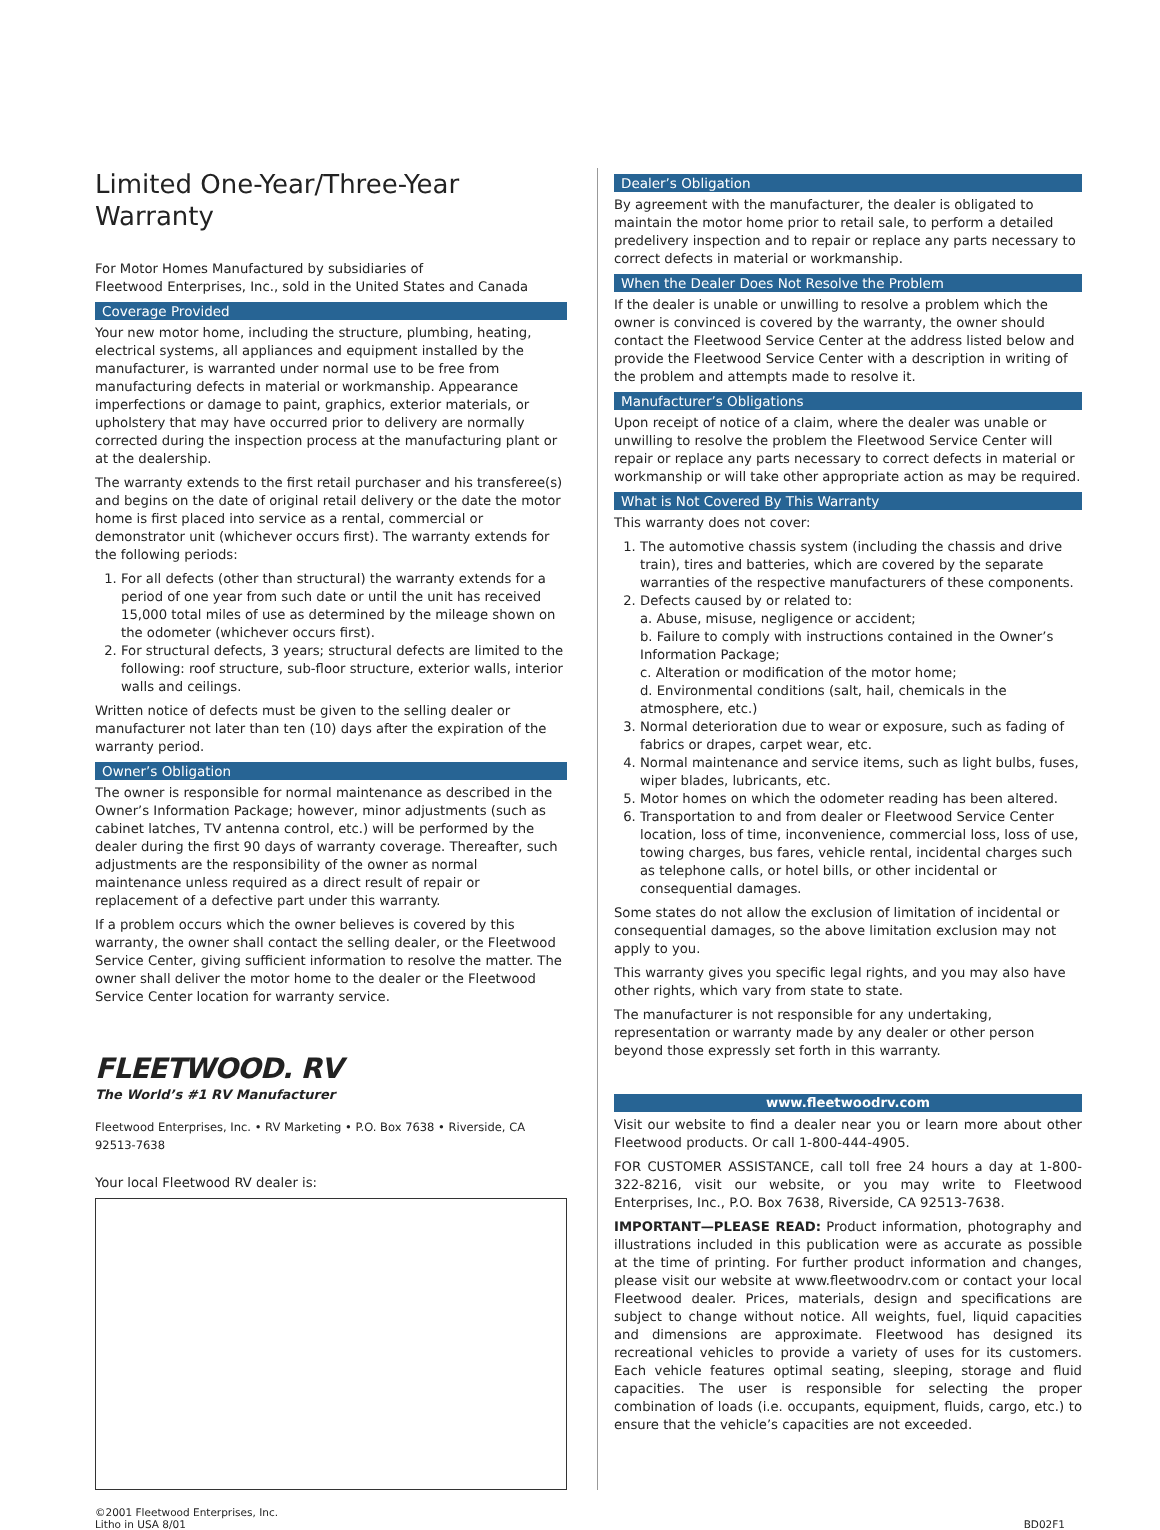Limited One-Year/Three-Year Warranty
For Motor Homes Manufactured by subsidiaries of
Fleetwood Enterprises, Inc., sold in the United States and Canada
Coverage Provided
Your new motor home, including the structure, plumbing, heating, electrical systems, all appliances and equipment installed by the manufacturer, is warranted under normal use to be free from manufacturing defects in material or workmanship. Appearance imperfections or damage to paint, graphics, exterior materials, or upholstery that may have occurred prior to delivery are normally corrected during the inspection process at the manufacturing plant or at the dealership.
The warranty extends to the first retail purchaser and his transferee(s) and begins on the date of original retail delivery or the date the motor home is first placed into service as a rental, commercial or demonstrator unit (whichever occurs first). The warranty extends for the following periods:
1. For all defects (other than structural) the warranty extends for a period of one year from such date or until the unit has received 15,000 total miles of use as determined by the mileage shown on the odometer (whichever occurs first).
2. For structural defects, 3 years; structural defects are limited to the following: roof structure, sub-floor structure, exterior walls, interior walls and ceilings.
Written notice of defects must be given to the selling dealer or manufacturer not later than ten (10) days after the expiration of the warranty period.
Owner’s Obligation
The owner is responsible for normal maintenance as described in the Owner’s Information Package; however, minor adjustments (such as cabinet latches, TV antenna control, etc.) will be performed by the dealer during the first 90 days of warranty coverage. Thereafter, such adjustments are the responsibility of the owner as normal maintenance unless required as a direct result of repair or replacement of a defective part under this warranty.
If a problem occurs which the owner believes is covered by this warranty, the owner shall contact the selling dealer, or the Fleetwood Service Center, giving sufficient information to resolve the matter. The owner shall deliver the motor home to the dealer or the Fleetwood Service Center location for warranty service.
FLEETWOOD. RV
The World’s #1 RV Manufacturer
Fleetwood Enterprises, Inc. • RV Marketing • P.O. Box 7638 • Riverside, CA 92513-7638
Your local Fleetwood RV dealer is:
Dealer’s Obligation
By agreement with the manufacturer, the dealer is obligated to maintain the motor home prior to retail sale, to perform a detailed predelivery inspection and to repair or replace any parts necessary to correct defects in material or workmanship.
When the Dealer Does Not Resolve the Problem
If the dealer is unable or unwilling to resolve a problem which the owner is convinced is covered by the warranty, the owner should contact the Fleetwood Service Center at the address listed below and provide the Fleetwood Service Center with a description in writing of the problem and attempts made to resolve it.
Manufacturer’s Obligations
Upon receipt of notice of a claim, where the dealer was unable or unwilling to resolve the problem the Fleetwood Service Center will repair or replace any parts necessary to correct defects in material or workmanship or will take other appropriate action as may be required.
What is Not Covered By This Warranty
This warranty does not cover:
1. The automotive chassis system (including the chassis and drive train), tires and batteries, which are covered by the separate warranties of the respective manufacturers of these components.
2. Defects caused by or related to:
a. Abuse, misuse, negligence or accident;
b. Failure to comply with instructions contained in the Owner’s Information Package;
c. Alteration or modification of the motor home;
d. Environmental conditions (salt, hail, chemicals in the atmosphere, etc.)
3. Normal deterioration due to wear or exposure, such as fading of fabrics or drapes, carpet wear, etc.
4. Normal maintenance and service items, such as light bulbs, fuses, wiper blades, lubricants, etc.
5. Motor homes on which the odometer reading has been altered.
6. Transportation to and from dealer or Fleetwood Service Center location, loss of time, inconvenience, commercial loss, loss of use, towing charges, bus fares, vehicle rental, incidental charges such as telephone calls, or hotel bills, or other incidental or consequential damages.
Some states do not allow the exclusion of limitation of incidental or consequential damages, so the above limitation exclusion may not apply to you.
This warranty gives you specific legal rights, and you may also have other rights, which vary from state to state.
The manufacturer is not responsible for any undertaking, representation or warranty made by any dealer or other person beyond those expressly set forth in this warranty.
www.fleetwoodrv.com
Visit our website to find a dealer near you or learn more about other Fleetwood products. Or call 1-800-444-4905.
FOR CUSTOMER ASSISTANCE, call toll free 24 hours a day at 1-800-322-8216, visit our website, or you may write to Fleetwood Enterprises, Inc., P.O. Box 7638, Riverside, CA 92513-7638.
IMPORTANT—PLEASE READ: Product information, photography and illustrations included in this publication were as accurate as possible at the time of printing. For further product information and changes, please visit our website at www.fleetwoodrv.com or contact your local Fleetwood dealer. Prices, materials, design and specifications are subject to change without notice. All weights, fuel, liquid capacities and dimensions are approximate. Fleetwood has designed its recreational vehicles to provide a variety of uses for its customers. Each vehicle features optimal seating, sleeping, storage and fluid capacities. The user is responsible for selecting the proper combination of loads (i.e. occupants, equipment, fluids, cargo, etc.) to ensure that the vehicle’s capacities are not exceeded.
©2001 Fleetwood Enterprises, Inc.
Litho in USA 8/01
BD02F1